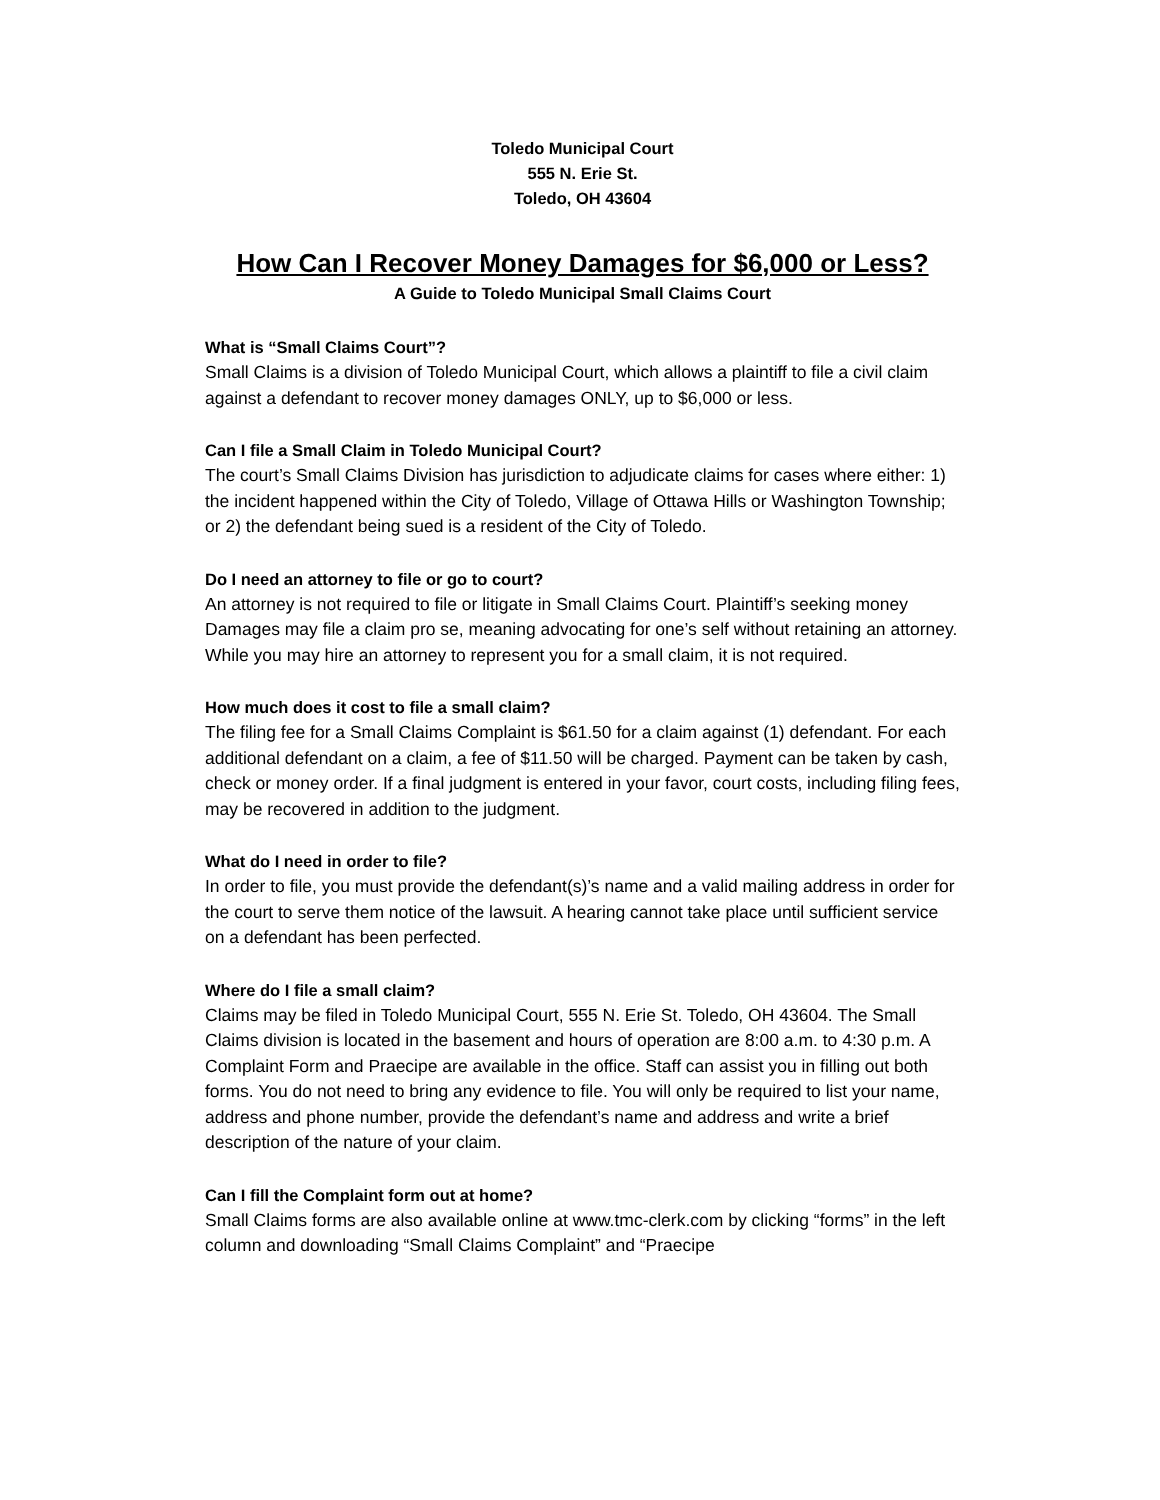Toledo Municipal Court
555 N. Erie St.
Toledo, OH 43604
How Can I Recover Money Damages for $6,000 or Less?
A Guide to Toledo Municipal Small Claims Court
What is “Small Claims Court”?
Small Claims is a division of Toledo Municipal Court, which allows a plaintiff to file a civil claim against a defendant to recover money damages ONLY, up to $6,000 or less.
Can I file a Small Claim in Toledo Municipal Court?
The court’s Small Claims Division has jurisdiction to adjudicate claims for cases where either: 1) the incident happened within the City of Toledo, Village of Ottawa Hills or Washington Township; or 2) the defendant being sued is a resident of the City of Toledo.
Do I need an attorney to file or go to court?
An attorney is not required to file or litigate in Small Claims Court. Plaintiff’s seeking money Damages may file a claim pro se, meaning advocating for one’s self without retaining an attorney. While you may hire an attorney to represent you for a small claim, it is not required.
How much does it cost to file a small claim?
The filing fee for a Small Claims Complaint is $61.50 for a claim against (1) defendant. For each additional defendant on a claim, a fee of $11.50 will be charged. Payment can be taken by cash, check or money order. If a final judgment is entered in your favor, court costs, including filing fees, may be recovered in addition to the judgment.
What do I need in order to file?
In order to file, you must provide the defendant(s)’s name and a valid mailing address in order for the court to serve them notice of the lawsuit. A hearing cannot take place until sufficient service on a defendant has been perfected.
Where do I file a small claim?
Claims may be filed in Toledo Municipal Court, 555 N. Erie St. Toledo, OH 43604. The Small Claims division is located in the basement and hours of operation are 8:00 a.m. to 4:30 p.m. A Complaint Form and Praecipe are available in the office. Staff can assist you in filling out both forms. You do not need to bring any evidence to file. You will only be required to list your name, address and phone number, provide the defendant’s name and address and write a brief description of the nature of your claim.
Can I fill the Complaint form out at home?
Small Claims forms are also available online at www.tmc-clerk.com by clicking “forms” in the left column and downloading “Small Claims Complaint” and “Praecipe